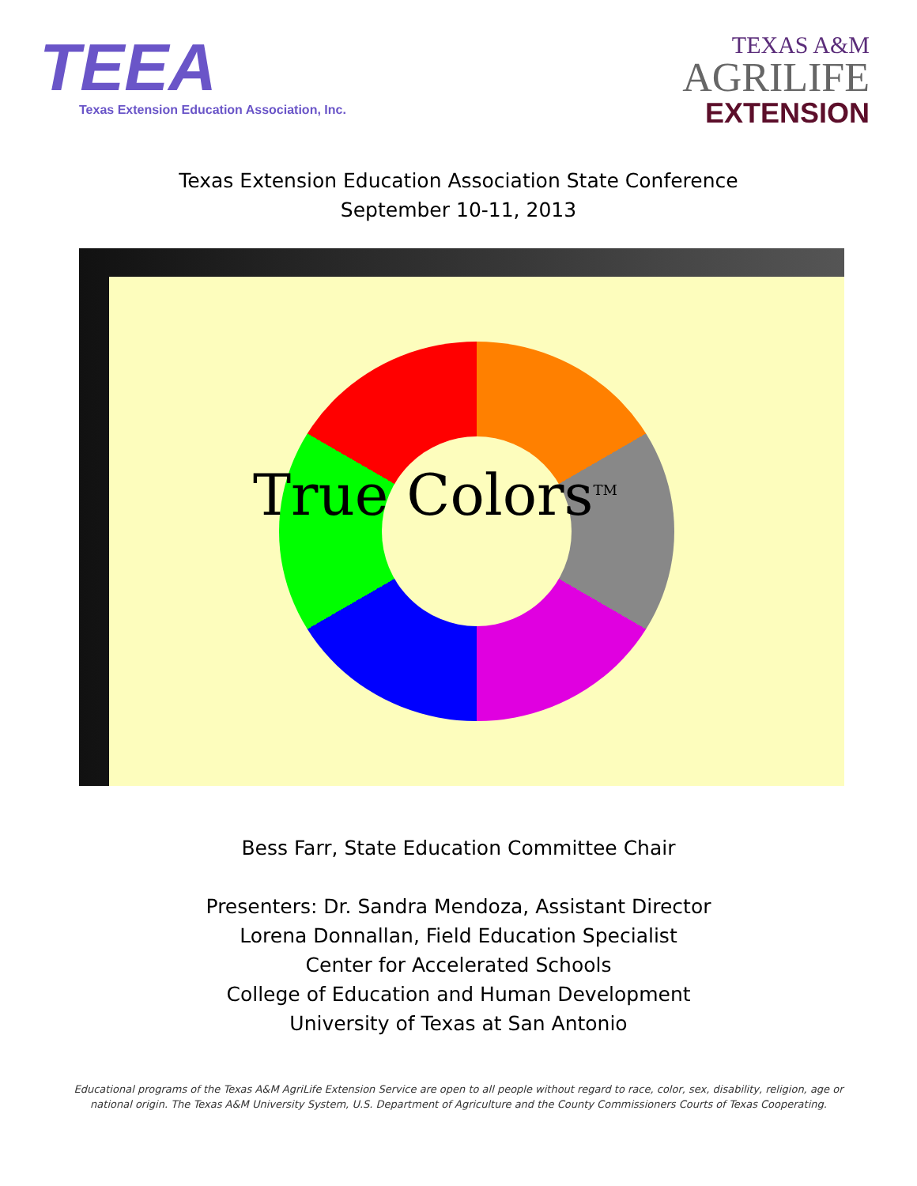TEEA
Texas Extension Education Association, Inc.
TEXAS A&M
AGRILIFE
EXTENSION
Texas Extension Education Association State Conference
September 10-11, 2013
True Colors<sup>TM</sup>
Bess Farr, State Education Committee Chair
Presenters: Dr. Sandra Mendoza, Assistant Director
Lorena Donnallan, Field Education Specialist
Center for Accelerated Schools
College of Education and Human Development
University of Texas at San Antonio
Educational programs of the Texas A&M AgriLife Extension Service are open to all people without regard to race, color, sex, disability, religion, age or national origin. The Texas A&M University System, U.S. Department of Agriculture and the County Commissioners Courts of Texas Cooperating.